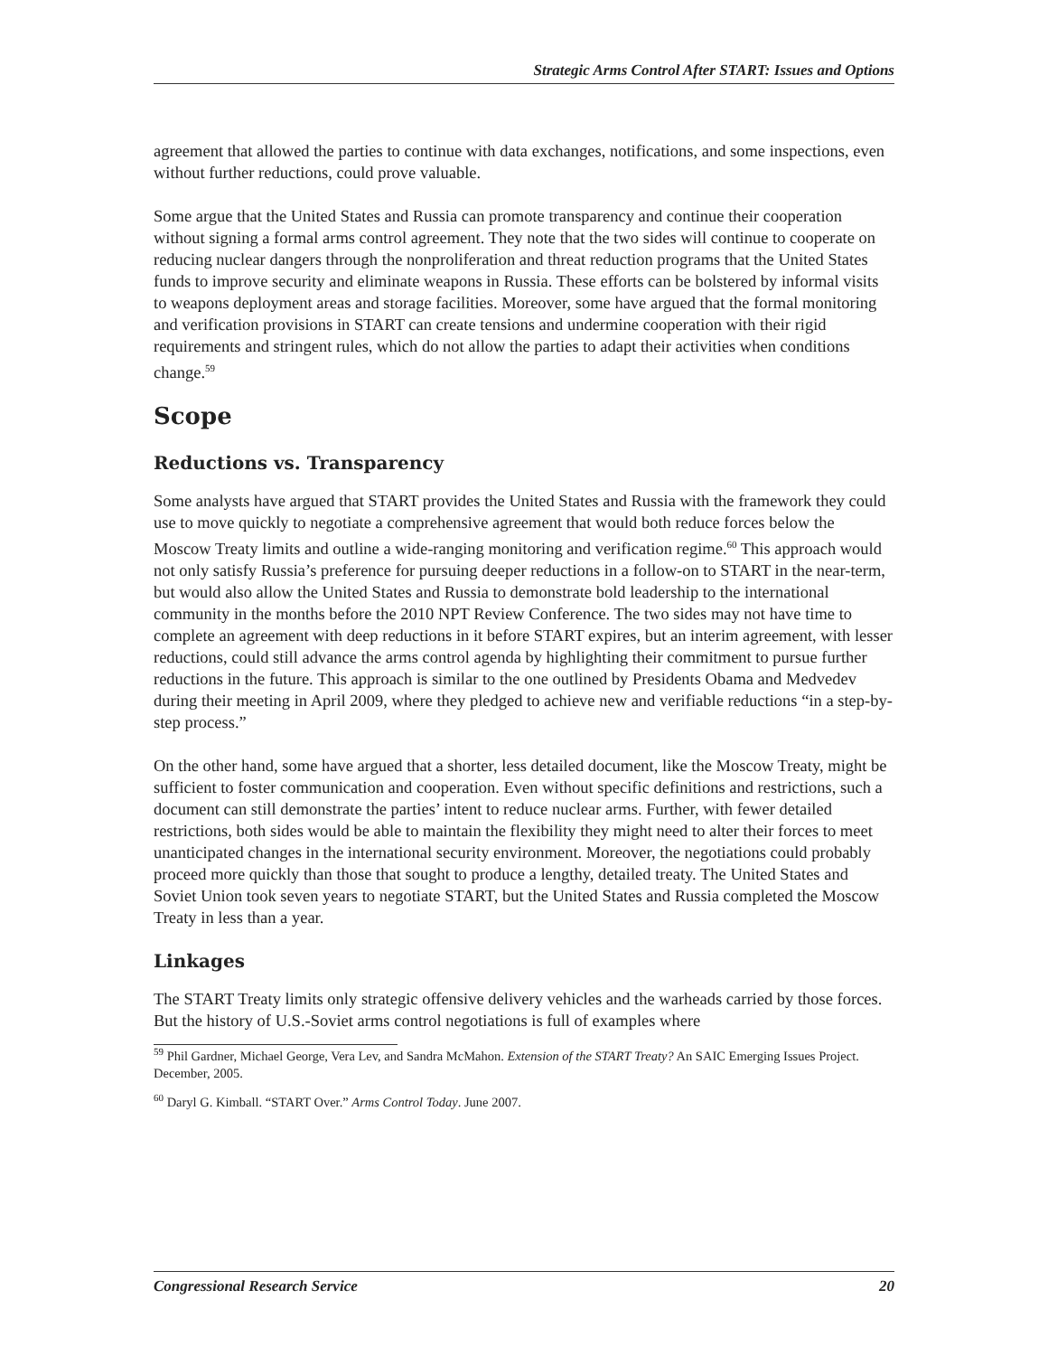Strategic Arms Control After START: Issues and Options
agreement that allowed the parties to continue with data exchanges, notifications, and some inspections, even without further reductions, could prove valuable.
Some argue that the United States and Russia can promote transparency and continue their cooperation without signing a formal arms control agreement. They note that the two sides will continue to cooperate on reducing nuclear dangers through the nonproliferation and threat reduction programs that the United States funds to improve security and eliminate weapons in Russia. These efforts can be bolstered by informal visits to weapons deployment areas and storage facilities. Moreover, some have argued that the formal monitoring and verification provisions in START can create tensions and undermine cooperation with their rigid requirements and stringent rules, which do not allow the parties to adapt their activities when conditions change.<sup>59</sup>
Scope
Reductions vs. Transparency
Some analysts have argued that START provides the United States and Russia with the framework they could use to move quickly to negotiate a comprehensive agreement that would both reduce forces below the Moscow Treaty limits and outline a wide-ranging monitoring and verification regime.<sup>60</sup> This approach would not only satisfy Russia’s preference for pursuing deeper reductions in a follow-on to START in the near-term, but would also allow the United States and Russia to demonstrate bold leadership to the international community in the months before the 2010 NPT Review Conference. The two sides may not have time to complete an agreement with deep reductions in it before START expires, but an interim agreement, with lesser reductions, could still advance the arms control agenda by highlighting their commitment to pursue further reductions in the future. This approach is similar to the one outlined by Presidents Obama and Medvedev during their meeting in April 2009, where they pledged to achieve new and verifiable reductions “in a step-by-step process.”
On the other hand, some have argued that a shorter, less detailed document, like the Moscow Treaty, might be sufficient to foster communication and cooperation. Even without specific definitions and restrictions, such a document can still demonstrate the parties’ intent to reduce nuclear arms. Further, with fewer detailed restrictions, both sides would be able to maintain the flexibility they might need to alter their forces to meet unanticipated changes in the international security environment. Moreover, the negotiations could probably proceed more quickly than those that sought to produce a lengthy, detailed treaty. The United States and Soviet Union took seven years to negotiate START, but the United States and Russia completed the Moscow Treaty in less than a year.
Linkages
The START Treaty limits only strategic offensive delivery vehicles and the warheads carried by those forces. But the history of U.S.-Soviet arms control negotiations is full of examples where
<sup>59</sup> Phil Gardner, Michael George, Vera Lev, and Sandra McMahon. Extension of the START Treaty? An SAIC Emerging Issues Project. December, 2005.
<sup>60</sup> Daryl G. Kimball. “START Over.” Arms Control Today. June 2007.
Congressional Research Service 20